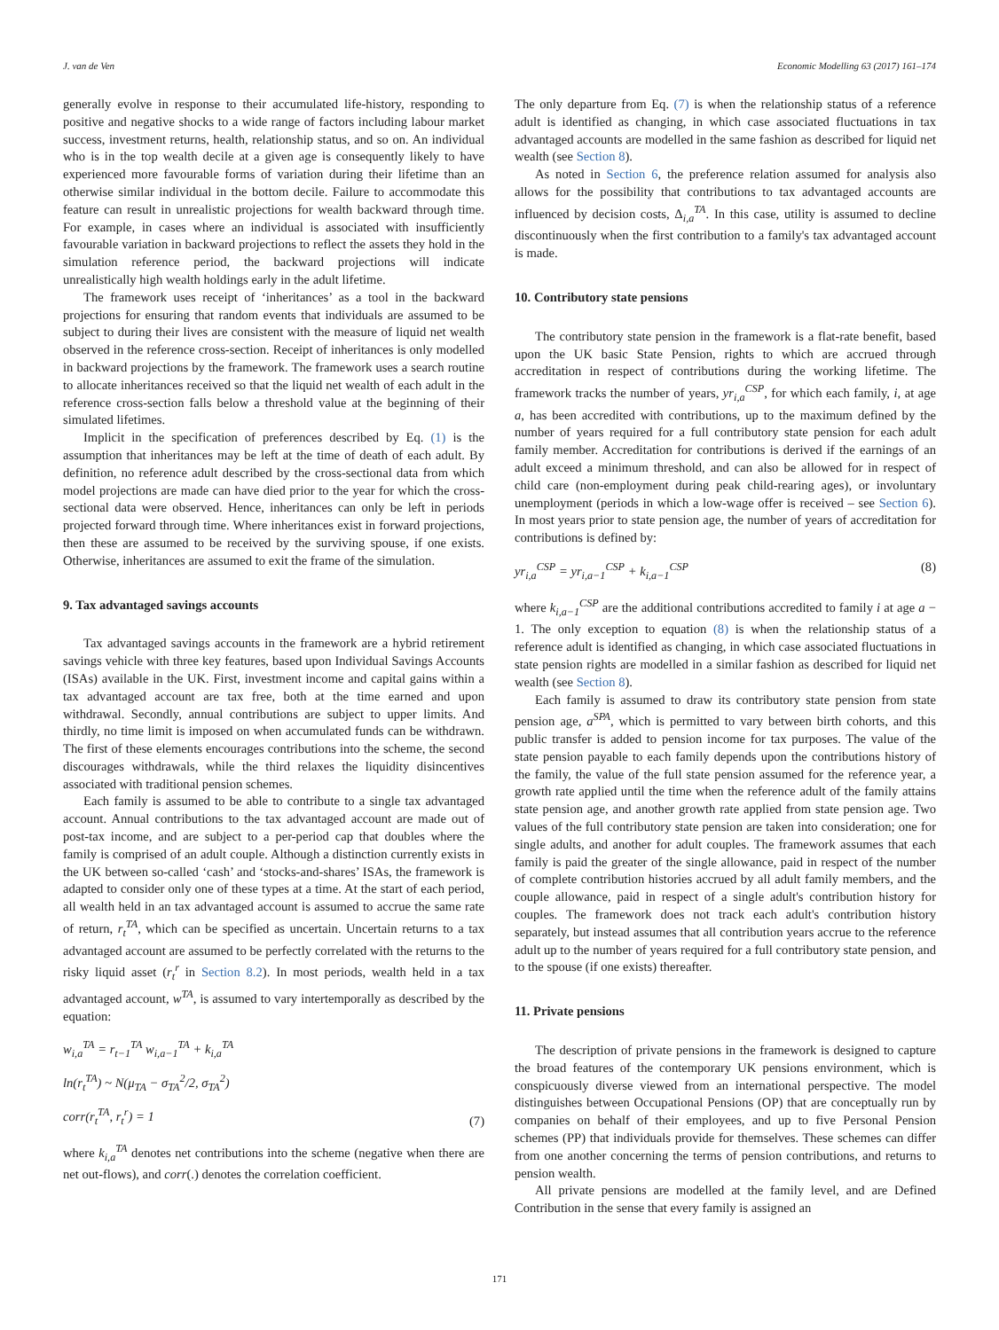J. van de Ven Economic Modelling 63 (2017) 161–174
generally evolve in response to their accumulated life-history, responding to positive and negative shocks to a wide range of factors including labour market success, investment returns, health, relationship status, and so on. An individual who is in the top wealth decile at a given age is consequently likely to have experienced more favourable forms of variation during their lifetime than an otherwise similar individual in the bottom decile. Failure to accommodate this feature can result in unrealistic projections for wealth backward through time. For example, in cases where an individual is associated with insufficiently favourable variation in backward projections to reflect the assets they hold in the simulation reference period, the backward projections will indicate unrealistically high wealth holdings early in the adult lifetime.
The framework uses receipt of ‘inheritances’ as a tool in the backward projections for ensuring that random events that individuals are assumed to be subject to during their lives are consistent with the measure of liquid net wealth observed in the reference cross-section. Receipt of inheritances is only modelled in backward projections by the framework. The framework uses a search routine to allocate inheritances received so that the liquid net wealth of each adult in the reference cross-section falls below a threshold value at the beginning of their simulated lifetimes.
Implicit in the specification of preferences described by Eq. (1) is the assumption that inheritances may be left at the time of death of each adult. By definition, no reference adult described by the cross-sectional data from which model projections are made can have died prior to the year for which the cross-sectional data were observed. Hence, inheritances can only be left in periods projected forward through time. Where inheritances exist in forward projections, then these are assumed to be received by the surviving spouse, if one exists. Otherwise, inheritances are assumed to exit the frame of the simulation.
9. Tax advantaged savings accounts
Tax advantaged savings accounts in the framework are a hybrid retirement savings vehicle with three key features, based upon Individual Savings Accounts (ISAs) available in the UK. First, investment income and capital gains within a tax advantaged account are tax free, both at the time earned and upon withdrawal. Secondly, annual contributions are subject to upper limits. And thirdly, no time limit is imposed on when accumulated funds can be withdrawn. The first of these elements encourages contributions into the scheme, the second discourages withdrawals, while the third relaxes the liquidity disincentives associated with traditional pension schemes.
Each family is assumed to be able to contribute to a single tax advantaged account. Annual contributions to the tax advantaged account are made out of post-tax income, and are subject to a per-period cap that doubles where the family is comprised of an adult couple. Although a distinction currently exists in the UK between so-called ‘cash’ and ‘stocks-and-shares’ ISAs, the framework is adapted to consider only one of these types at a time. At the start of each period, all wealth held in an tax advantaged account is assumed to accrue the same rate of return, r<sub>t</sub><sup>TA</sup>, which can be specified as uncertain. Uncertain returns to a tax advantaged account are assumed to be perfectly correlated with the returns to the risky liquid asset (r<sub>t</sub><sup>r</sup> in Section 8.2). In most periods, wealth held in a tax advantaged account, w<sup>TA</sup>, is assumed to vary intertemporally as described by the equation:
w<sub>i,a</sub><sup>TA</sup> = r<sub>t−1</sub><sup>TA</sup> w<sub>i,a−1</sub><sup>TA</sup> + k<sub>i,a</sub><sup>TA</sup>
ln(r<sub>t</sub><sup>TA</sup>) ~ N(μ<sub>TA</sub> − σ<sub>TA</sub><sup>2</sup>/2, σ<sub>TA</sub><sup>2</sup>)
corr(r<sub>t</sub><sup>TA</sup>, r<sub>t</sub><sup>r</sup>) = 1 (7)
where k<sub>i,a</sub><sup>TA</sup> denotes net contributions into the scheme (negative when there are net out-flows), and corr(.) denotes the correlation coefficient.
The only departure from Eq. (7) is when the relationship status of a reference adult is identified as changing, in which case associated fluctuations in tax advantaged accounts are modelled in the same fashion as described for liquid net wealth (see Section 8).
As noted in Section 6, the preference relation assumed for analysis also allows for the possibility that contributions to tax advantaged accounts are influenced by decision costs, Δ<sub>i,a</sub><sup>TA</sup>. In this case, utility is assumed to decline discontinuously when the first contribution to a family's tax advantaged account is made.
10. Contributory state pensions
The contributory state pension in the framework is a flat-rate benefit, based upon the UK basic State Pension, rights to which are accrued through accreditation in respect of contributions during the working lifetime. The framework tracks the number of years, yr<sub>i,a</sub><sup>CSP</sup>, for which each family, i, at age a, has been accredited with contributions, up to the maximum defined by the number of years required for a full contributory state pension for each adult family member. Accreditation for contributions is derived if the earnings of an adult exceed a minimum threshold, and can also be allowed for in respect of child care (non-employment during peak child-rearing ages), or involuntary unemployment (periods in which a low-wage offer is received – see Section 6). In most years prior to state pension age, the number of years of accreditation for contributions is defined by:
yr<sub>i,a</sub><sup>CSP</sup> = yr<sub>i,a−1</sub><sup>CSP</sup> + k<sub>i,a−1</sub><sup>CSP</sup> (8)
where k<sub>i,a−1</sub><sup>CSP</sup> are the additional contributions accredited to family i at age a − 1. The only exception to equation (8) is when the relationship status of a reference adult is identified as changing, in which case associated fluctuations in state pension rights are modelled in a similar fashion as described for liquid net wealth (see Section 8).
Each family is assumed to draw its contributory state pension from state pension age, a<sup>SPA</sup>, which is permitted to vary between birth cohorts, and this public transfer is added to pension income for tax purposes. The value of the state pension payable to each family depends upon the contributions history of the family, the value of the full state pension assumed for the reference year, a growth rate applied until the time when the reference adult of the family attains state pension age, and another growth rate applied from state pension age. Two values of the full contributory state pension are taken into consideration; one for single adults, and another for adult couples. The framework assumes that each family is paid the greater of the single allowance, paid in respect of the number of complete contribution histories accrued by all adult family members, and the couple allowance, paid in respect of a single adult's contribution history for couples. The framework does not track each adult's contribution history separately, but instead assumes that all contribution years accrue to the reference adult up to the number of years required for a full contributory state pension, and to the spouse (if one exists) thereafter.
11. Private pensions
The description of private pensions in the framework is designed to capture the broad features of the contemporary UK pensions environment, which is conspicuously diverse viewed from an international perspective. The model distinguishes between Occupational Pensions (OP) that are conceptually run by companies on behalf of their employees, and up to five Personal Pension schemes (PP) that individuals provide for themselves. These schemes can differ from one another concerning the terms of pension contributions, and returns to pension wealth.
All private pensions are modelled at the family level, and are Defined Contribution in the sense that every family is assigned an
171